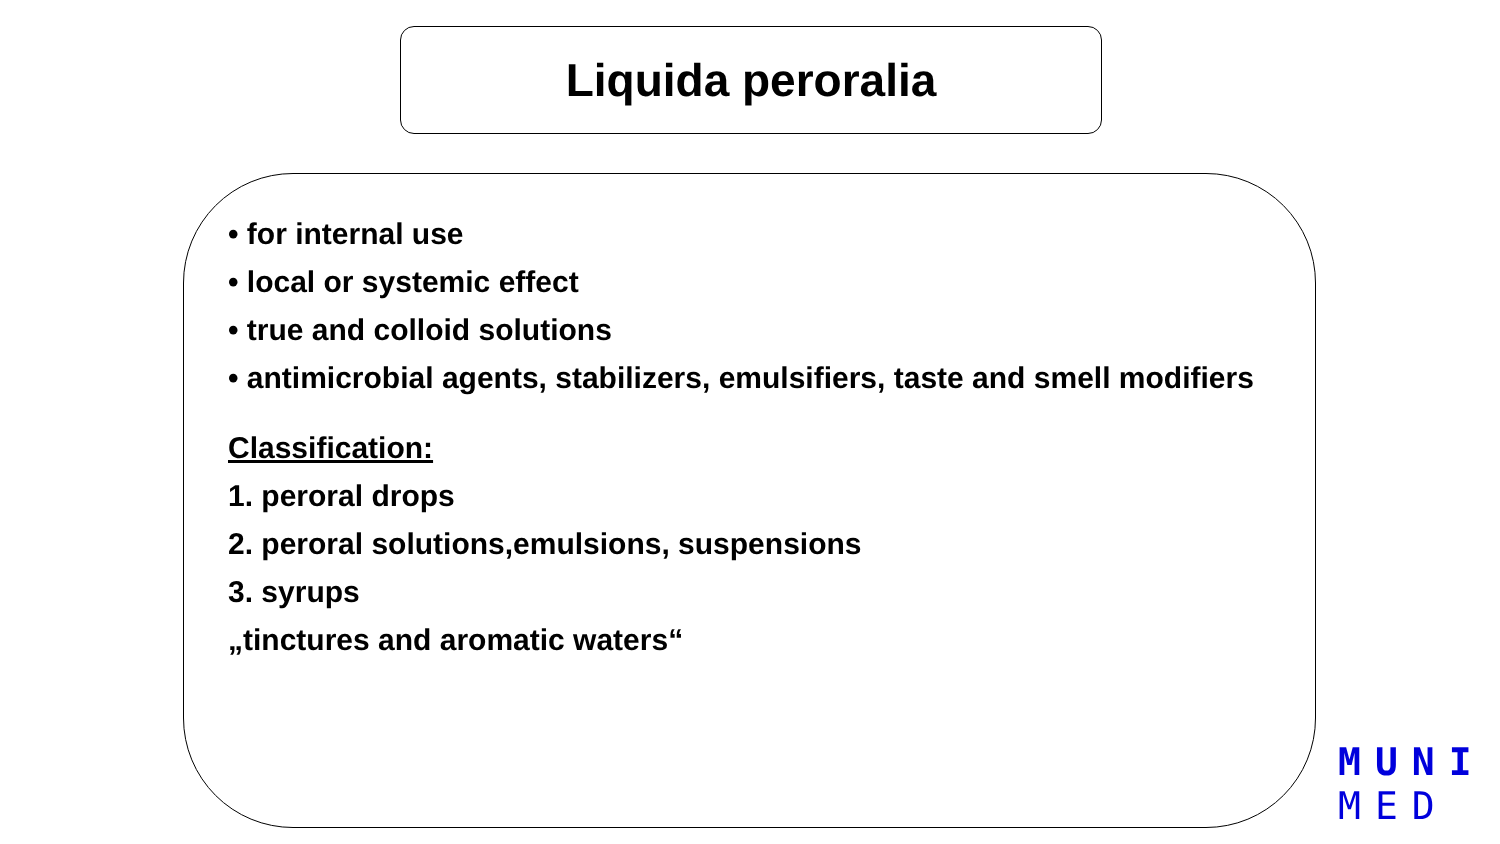Liquida peroralia
• for internal use
• local or systemic effect
• true and colloid solutions
• antimicrobial agents, stabilizers, emulsifiers, taste and smell modifiers
Classification:
1. peroral drops
2. peroral solutions,emulsions, suspensions
3. syrups
„tinctures and aromatic waters“
MUNI
MED